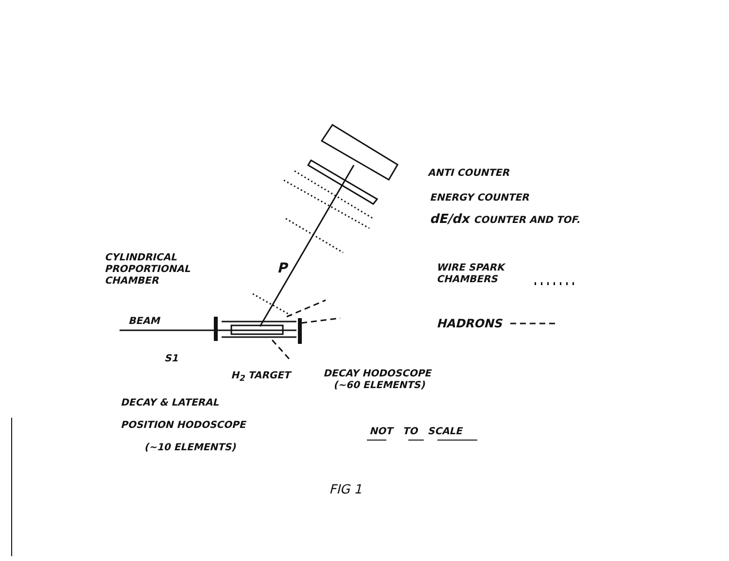ANTI COUNTER
ENERGY COUNTER
dE/dx COUNTER AND TOF.
CYLINDRICAL
PROPORTIONAL
CHAMBER
P
WIRE SPARK
CHAMBERS
BEAM HADRONS
S1
H<sub>2</sub> TARGET
DECAY HODOSCOPE
(~60 ELEMENTS)
DECAY & LATERAL
POSITION HODOSCOPE
(~10 ELEMENTS)
NOT TO SCALE
FIG 1